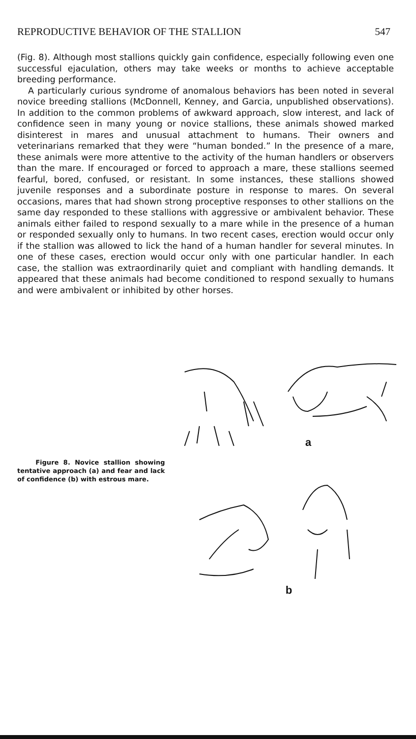REPRODUCTIVE BEHAVIOR OF THE STALLION 547
(Fig. 8). Although most stallions quickly gain confidence, especially following even one successful ejaculation, others may take weeks or months to achieve acceptable breeding performance.
A particularly curious syndrome of anomalous behaviors has been noted in several novice breeding stallions (McDonnell, Kenney, and Garcia, unpublished observations). In addition to the common problems of awkward approach, slow interest, and lack of confidence seen in many young or novice stallions, these animals showed marked disinterest in mares and unusual attachment to humans. Their owners and veterinarians remarked that they were “human bonded.” In the presence of a mare, these animals were more attentive to the activity of the human handlers or observers than the mare. If encouraged or forced to approach a mare, these stallions seemed fearful, bored, confused, or resistant. In some instances, these stallions showed juvenile responses and a subordinate posture in response to mares. On several occasions, mares that had shown strong proceptive responses to other stallions on the same day responded to these stallions with aggressive or ambivalent behavior. These animals either failed to respond sexually to a mare while in the presence of a human or responded sexually only to humans. In two recent cases, erection would occur only if the stallion was allowed to lick the hand of a human handler for several minutes. In one of these cases, erection would occur only with one particular handler. In each case, the stallion was extraordinarily quiet and compliant with handling demands. It appeared that these animals had become conditioned to respond sexually to humans and were ambivalent or inhibited by other horses.
Figure 8. Novice stallion showing tentative approach (a) and fear and lack of confidence (b) with estrous mare.
a
b